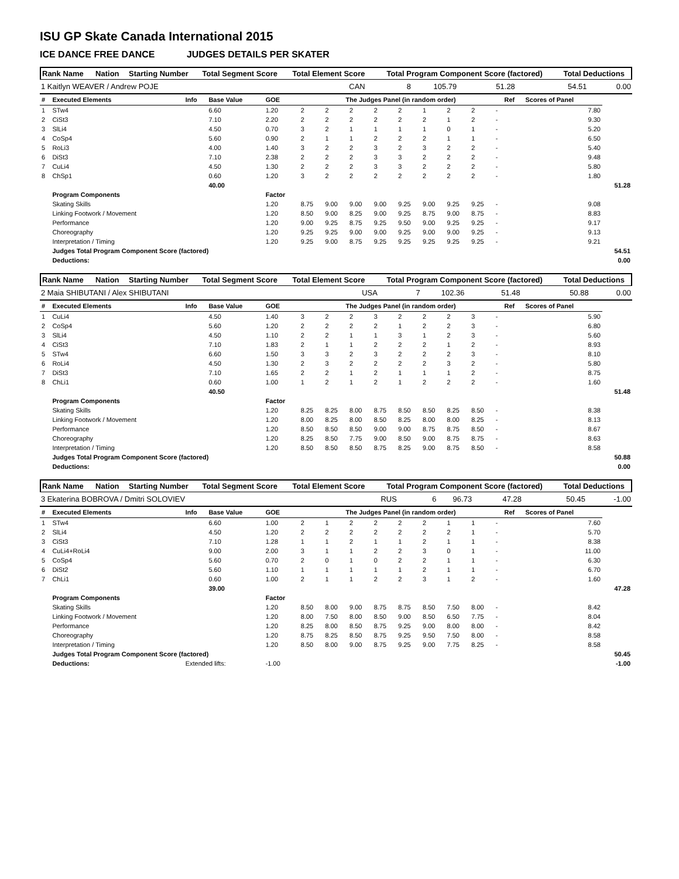ISU GP Skate Canada International 2015
ICE DANCE FREE DANCE JUDGES DETAILS PER SKATER
| Rank Name | Nation | Starting Number | Total Segment Score | Total Element Score | Total Program Component Score (factored) | Total Deductions |
| --- | --- | --- | --- | --- | --- | --- |
| 1 Kaitlyn WEAVER / Andrew POJE | CAN | 8 | 105.79 | 51.28 | 54.51 | 0.00 |
| # | Executed Elements | Info | Base Value | GOE | The Judges Panel (in random order) | | | | | | | | | Ref | Scores of Panel | |
| --- | --- | --- | --- | --- | --- | --- | --- | --- | --- | --- | --- | --- | --- | --- | --- | --- |
| 1 | STw4 | | 6.60 | 1.20 | 2 | 2 | 2 | 2 | 2 | 1 | 2 | 2 | - | | 7.80 | |
| 2 | CiSt3 | | 7.10 | 2.20 | 2 | 2 | 2 | 2 | 2 | 2 | 1 | 2 | - | | 9.30 | |
| 3 | SlLi4 | | 4.50 | 0.70 | 3 | 2 | 1 | 1 | 1 | 1 | 0 | 1 | - | | 5.20 | |
| 4 | CoSp4 | | 5.60 | 0.90 | 2 | 1 | 1 | 2 | 2 | 2 | 1 | 1 | - | | 6.50 | |
| 5 | RoLi3 | | 4.00 | 1.40 | 3 | 2 | 2 | 3 | 2 | 3 | 2 | 2 | - | | 5.40 | |
| 6 | DiSt3 | | 7.10 | 2.38 | 2 | 2 | 2 | 3 | 3 | 2 | 2 | 2 | - | | 9.48 | |
| 7 | CuLi4 | | 4.50 | 1.30 | 2 | 2 | 2 | 3 | 3 | 2 | 2 | 2 | - | | 5.80 | |
| 8 | ChSp1 | | 0.60 | 1.20 | 3 | 2 | 2 | 2 | 2 | 2 | 2 | 2 | - | | 1.80 | |
| | | | 40.00 | | | | | | | | | | | | | 51.28 |
| | Program Components | | | Factor | | | | | | | | | | | | |
| | Skating Skills | | | 1.20 | 8.75 | 9.00 | 9.00 | 9.00 | 9.25 | 9.00 | 9.25 | 9.25 | - | | 9.08 | |
| | Linking Footwork / Movement | | | 1.20 | 8.50 | 9.00 | 8.25 | 9.00 | 9.25 | 8.75 | 9.00 | 8.75 | - | | 8.83 | |
| | Performance | | | 1.20 | 9.00 | 9.25 | 8.75 | 9.25 | 9.50 | 9.00 | 9.25 | 9.25 | - | | 9.17 | |
| | Choreography | | | 1.20 | 9.25 | 9.25 | 9.00 | 9.00 | 9.25 | 9.00 | 9.00 | 9.25 | - | | 9.13 | |
| | Interpretation / Timing | | | 1.20 | 9.25 | 9.00 | 8.75 | 9.25 | 9.25 | 9.25 | 9.25 | 9.25 | - | | 9.21 | |
| | Judges Total Program Component Score (factored) | | | | | | | | | | | | | | | 54.51 |
| | Deductions: | | | | | | | | | | | | | | | 0.00 |
| Rank Name | Nation | Starting Number | Total Segment Score | Total Element Score | Total Program Component Score (factored) | Total Deductions |
| --- | --- | --- | --- | --- | --- | --- |
| 2 Maia SHIBUTANI / Alex SHIBUTANI | USA | 7 | 102.36 | 51.48 | 50.88 | 0.00 |
| # | Executed Elements | Info | Base Value | GOE | The Judges Panel (in random order) | | | | | | | | | Ref | Scores of Panel | |
| --- | --- | --- | --- | --- | --- | --- | --- | --- | --- | --- | --- | --- | --- | --- | --- | --- |
| 1 | CuLi4 | | 4.50 | 1.40 | 3 | 2 | 2 | 3 | 2 | 2 | 2 | 3 | - | | 5.90 | |
| 2 | CoSp4 | | 5.60 | 1.20 | 2 | 2 | 2 | 2 | 1 | 2 | 2 | 3 | - | | 6.80 | |
| 3 | SlLi4 | | 4.50 | 1.10 | 2 | 2 | 1 | 1 | 3 | 1 | 2 | 3 | - | | 5.60 | |
| 4 | CiSt3 | | 7.10 | 1.83 | 2 | 1 | 1 | 2 | 2 | 2 | 1 | 2 | - | | 8.93 | |
| 5 | STw4 | | 6.60 | 1.50 | 3 | 3 | 2 | 3 | 2 | 2 | 2 | 3 | - | | 8.10 | |
| 6 | RoLi4 | | 4.50 | 1.30 | 2 | 3 | 2 | 2 | 2 | 2 | 3 | 2 | - | | 5.80 | |
| 7 | DiSt3 | | 7.10 | 1.65 | 2 | 2 | 1 | 2 | 1 | 1 | 1 | 2 | - | | 8.75 | |
| 8 | ChLi1 | | 0.60 | 1.00 | 1 | 2 | 1 | 2 | 1 | 2 | 2 | 2 | - | | 1.60 | |
| | | | 40.50 | | | | | | | | | | | | | 51.48 |
| | Program Components | | | Factor | | | | | | | | | | | | |
| | Skating Skills | | | 1.20 | 8.25 | 8.25 | 8.00 | 8.75 | 8.50 | 8.50 | 8.25 | 8.50 | - | | 8.38 | |
| | Linking Footwork / Movement | | | 1.20 | 8.00 | 8.25 | 8.00 | 8.50 | 8.25 | 8.00 | 8.00 | 8.25 | - | | 8.13 | |
| | Performance | | | 1.20 | 8.50 | 8.50 | 8.50 | 9.00 | 9.00 | 8.75 | 8.75 | 8.50 | - | | 8.67 | |
| | Choreography | | | 1.20 | 8.25 | 8.50 | 7.75 | 9.00 | 8.50 | 9.00 | 8.75 | 8.75 | - | | 8.63 | |
| | Interpretation / Timing | | | 1.20 | 8.50 | 8.50 | 8.50 | 8.75 | 8.25 | 9.00 | 8.75 | 8.50 | - | | 8.58 | |
| | Judges Total Program Component Score (factored) | | | | | | | | | | | | | | | 50.88 |
| | Deductions: | | | | | | | | | | | | | | | 0.00 |
| Rank Name | Nation | Starting Number | Total Segment Score | Total Element Score | Total Program Component Score (factored) | Total Deductions |
| --- | --- | --- | --- | --- | --- | --- |
| 3 Ekaterina BOBROVA / Dmitri SOLOVIEV | RUS | 6 | 96.73 | 47.28 | 50.45 | -1.00 |
| # | Executed Elements | Info | Base Value | GOE | The Judges Panel (in random order) | | | | | | | | | Ref | Scores of Panel | |
| --- | --- | --- | --- | --- | --- | --- | --- | --- | --- | --- | --- | --- | --- | --- | --- | --- |
| 1 | STw4 | | 6.60 | 1.00 | 2 | 1 | 2 | 2 | 2 | 2 | 1 | 1 | - | | 7.60 | |
| 2 | SlLi4 | | 4.50 | 1.20 | 2 | 2 | 2 | 2 | 2 | 2 | 2 | 1 | - | | 5.70 | |
| 3 | CiSt3 | | 7.10 | 1.28 | 1 | 1 | 2 | 1 | 1 | 2 | 1 | 1 | - | | 8.38 | |
| 4 | CuLi4+RoLi4 | | 9.00 | 2.00 | 3 | 1 | 1 | 2 | 2 | 3 | 0 | 1 | - | | 11.00 | |
| 5 | CoSp4 | | 5.60 | 0.70 | 2 | 0 | 1 | 0 | 2 | 2 | 1 | 1 | - | | 6.30 | |
| 6 | DiSt2 | | 5.60 | 1.10 | 1 | 1 | 1 | 1 | 1 | 2 | 1 | 1 | - | | 6.70 | |
| 7 | ChLi1 | | 0.60 | 1.00 | 2 | 1 | 1 | 2 | 2 | 3 | 1 | 2 | - | | 1.60 | |
| | | | 39.00 | | | | | | | | | | | | | 47.28 |
| | Program Components | | | Factor | | | | | | | | | | | | |
| | Skating Skills | | | 1.20 | 8.50 | 8.00 | 9.00 | 8.75 | 8.75 | 8.50 | 7.50 | 8.00 | - | | 8.42 | |
| | Linking Footwork / Movement | | | 1.20 | 8.00 | 7.50 | 8.00 | 8.50 | 9.00 | 8.50 | 6.50 | 7.75 | - | | 8.04 | |
| | Performance | | | 1.20 | 8.25 | 8.00 | 8.50 | 8.75 | 9.25 | 9.00 | 8.00 | 8.00 | - | | 8.42 | |
| | Choreography | | | 1.20 | 8.75 | 8.25 | 8.50 | 8.75 | 9.25 | 9.50 | 7.50 | 8.00 | - | | 8.58 | |
| | Interpretation / Timing | | | 1.20 | 8.50 | 8.00 | 9.00 | 8.75 | 9.25 | 9.00 | 7.75 | 8.25 | - | | 8.58 | |
| | Judges Total Program Component Score (factored) | | | | | | | | | | | | | | | 50.45 |
| | Deductions: | Extended lifts: | | -1.00 | | | | | | | | | | | | -1.00 |